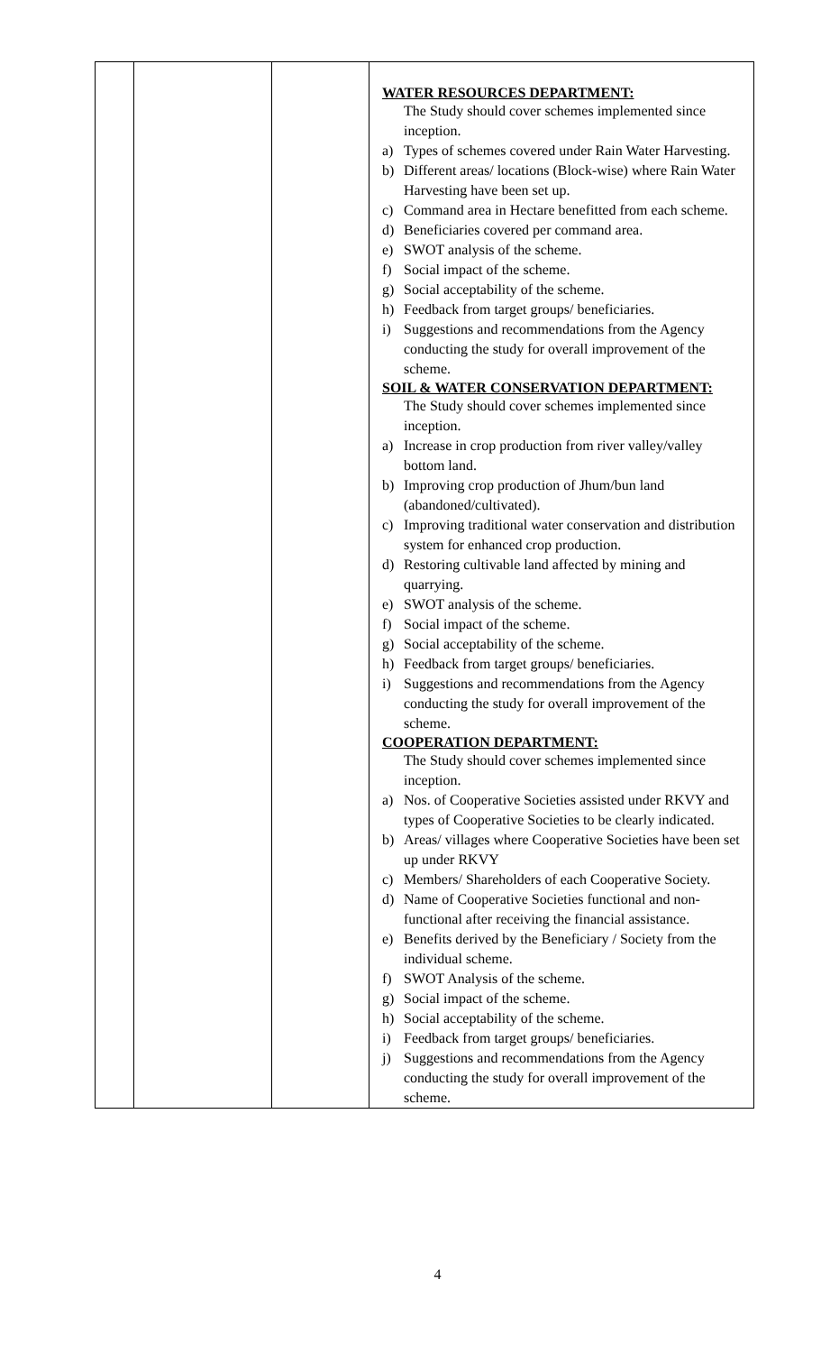| | | | WATER RESOURCES DEPARTMENT: The Study should cover schemes implemented since inception. a) Types of schemes covered under Rain Water Harvesting. b) Different areas/ locations (Block-wise) where Rain Water Harvesting have been set up. c) Command area in Hectare benefitted from each scheme. d) Beneficiaries covered per command area. e) SWOT analysis of the scheme. f) Social impact of the scheme. g) Social acceptability of the scheme. h) Feedback from target groups/ beneficiaries. i) Suggestions and recommendations from the Agency conducting the study for overall improvement of the scheme. SOIL & WATER CONSERVATION DEPARTMENT: The Study should cover schemes implemented since inception. a) Increase in crop production from river valley/valley bottom land. b) Improving crop production of Jhum/bun land (abandoned/cultivated). c) Improving traditional water conservation and distribution system for enhanced crop production. d) Restoring cultivable land affected by mining and quarrying. e) SWOT analysis of the scheme. f) Social impact of the scheme. g) Social acceptability of the scheme. h) Feedback from target groups/ beneficiaries. i) Suggestions and recommendations from the Agency conducting the study for overall improvement of the scheme. COOPERATION DEPARTMENT: The Study should cover schemes implemented since inception. a) Nos. of Cooperative Societies assisted under RKVY and types of Cooperative Societies to be clearly indicated. b) Areas/ villages where Cooperative Societies have been set up under RKVY c) Members/ Shareholders of each Cooperative Society. d) Name of Cooperative Societies functional and non-functional after receiving the financial assistance. e) Benefits derived by the Beneficiary / Society from the individual scheme. f) SWOT Analysis of the scheme. g) Social impact of the scheme. h) Social acceptability of the scheme. i) Feedback from target groups/ beneficiaries. j) Suggestions and recommendations from the Agency conducting the study for overall improvement of the scheme. |
4